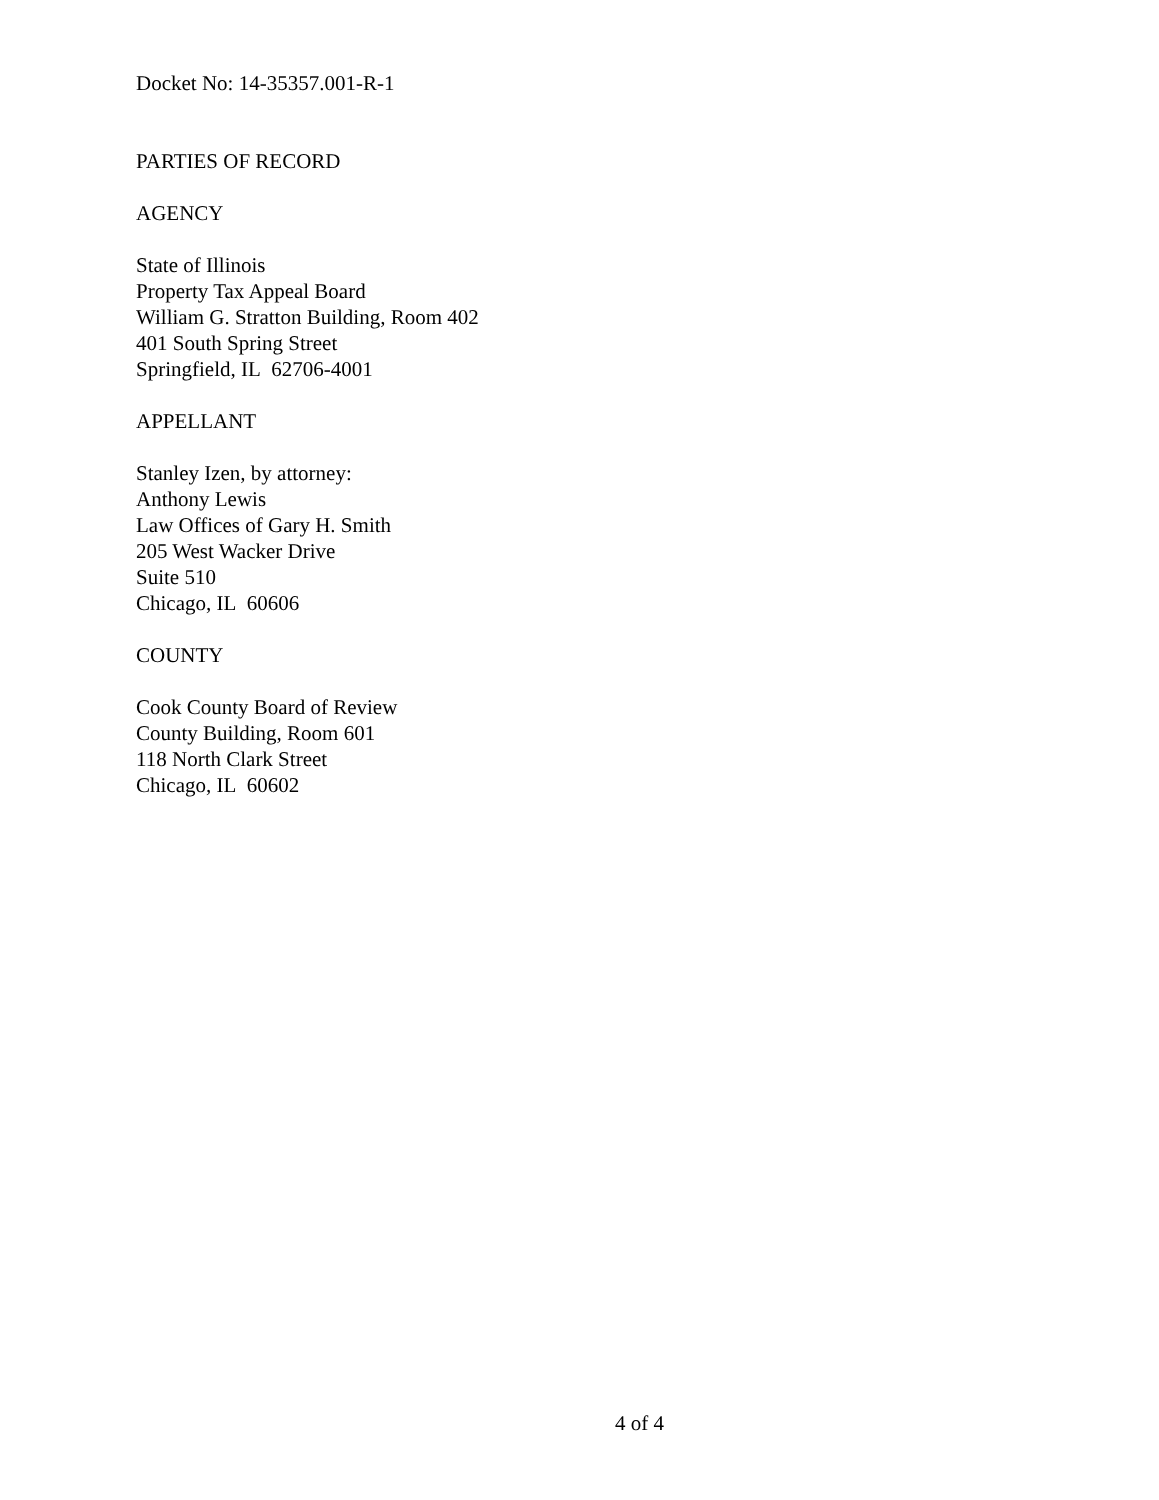Docket No: 14-35357.001-R-1
PARTIES OF RECORD
AGENCY
State of Illinois
Property Tax Appeal Board
William G. Stratton Building, Room 402
401 South Spring Street
Springfield, IL 62706-4001
APPELLANT
Stanley Izen, by attorney:
Anthony Lewis
Law Offices of Gary H. Smith
205 West Wacker Drive
Suite 510
Chicago, IL 60606
COUNTY
Cook County Board of Review
County Building, Room 601
118 North Clark Street
Chicago, IL 60602
4 of 4